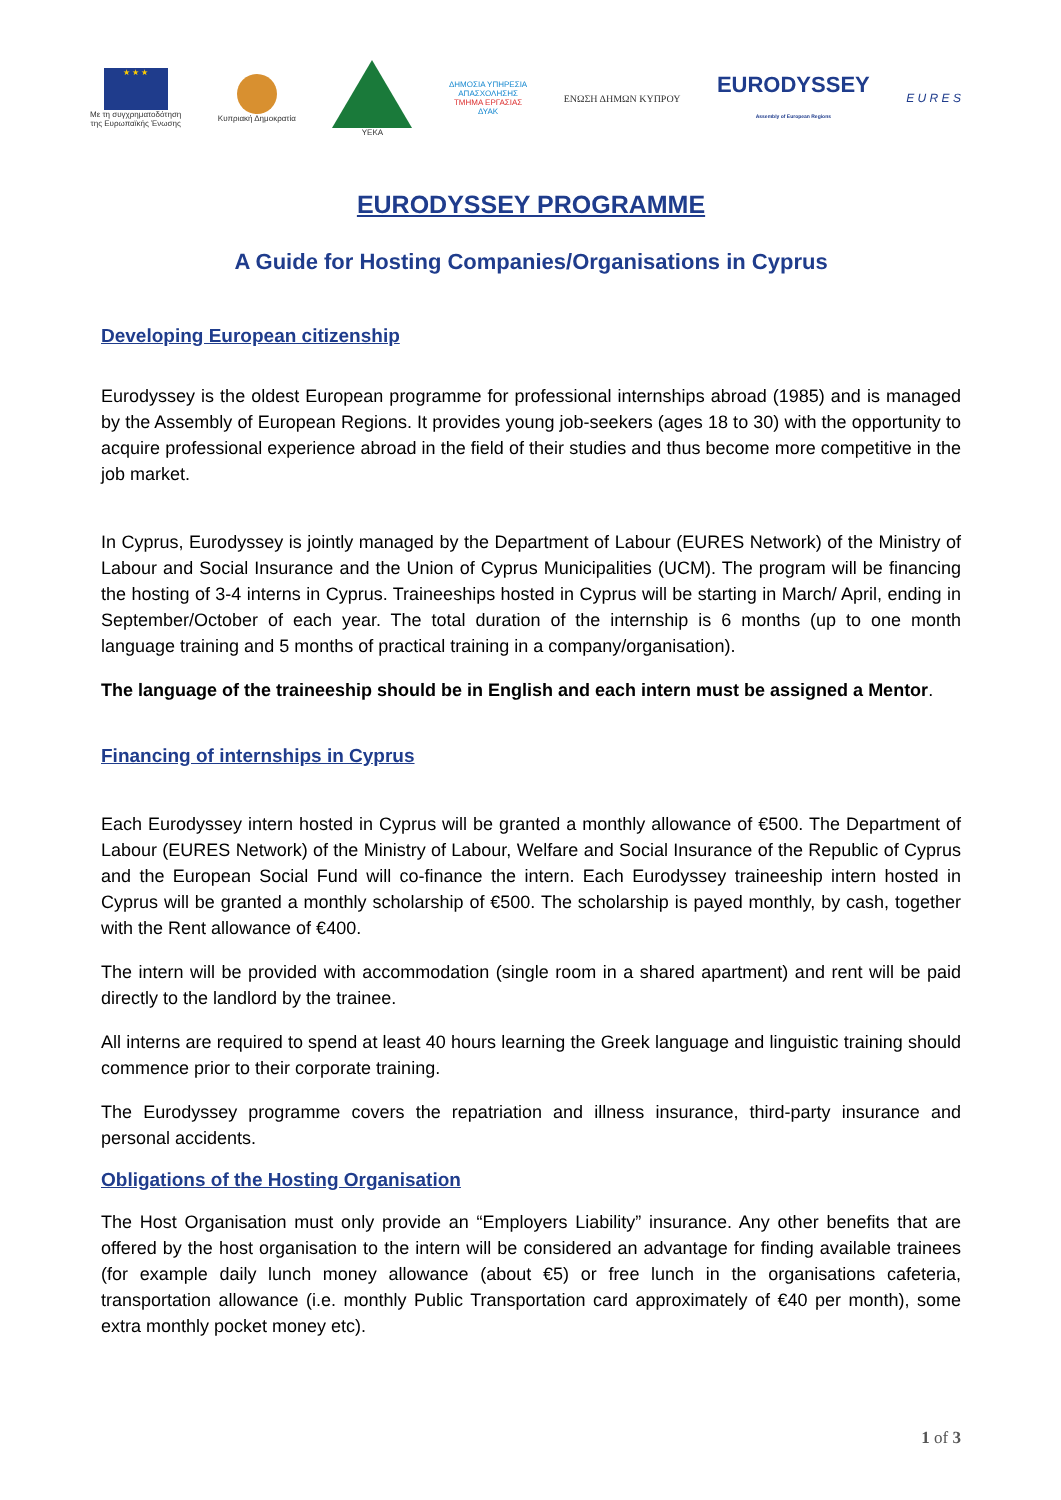★ ★ ★
Με τη συγχρηματοδότηση
της Ευρωπαϊκής Ένωσης
Κυπριακή Δημοκρατία YEKA
ΔΗΜΟΣΙΑ ΥΠΗΡΕΣΙΑ
ΑΠΑΣΧΟΛΗΣΗΣ
ΤΜΗΜΑ ΕΡΓΑΣΙΑΣ
ΔΥΑΚ
ΕΝΩΣΗ ΔΗΜΩΝ ΚΥΠΡΟΥ
EURODYSSEY
Assembly of European Regions
E U R E S
EURODYSSEY PROGRAMME
A Guide for Hosting Companies/Organisations in Cyprus
Developing European citizenship
Eurodyssey is the oldest European programme for professional internships abroad (1985) and is managed by the Assembly of European Regions. It provides young job-seekers (ages 18 to 30) with the opportunity to acquire professional experience abroad in the field of their studies and thus become more competitive in the job market.
In Cyprus, Eurodyssey is jointly managed by the Department of Labour (EURES Network) of the Ministry of Labour and Social Insurance and the Union of Cyprus Municipalities (UCM). The program will be financing the hosting of 3-4 interns in Cyprus. Traineeships hosted in Cyprus will be starting in March/ April, ending in September/October of each year. The total duration of the internship is 6 months (up to one month language training and 5 months of practical training in a company/organisation).
The language of the traineeship should be in English and each intern must be assigned a Mentor.
Financing of internships in Cyprus
Each Eurodyssey intern hosted in Cyprus will be granted a monthly allowance of €500. The Department of Labour (EURES Network) of the Ministry of Labour, Welfare and Social Insurance of the Republic of Cyprus and the European Social Fund will co-finance the intern. Each Eurodyssey traineeship intern hosted in Cyprus will be granted a monthly scholarship of €500. The scholarship is payed monthly, by cash, together with the Rent allowance of €400.
The intern will be provided with accommodation (single room in a shared apartment) and rent will be paid directly to the landlord by the trainee.
All interns are required to spend at least 40 hours learning the Greek language and linguistic training should commence prior to their corporate training.
The Eurodyssey programme covers the repatriation and illness insurance, third-party insurance and personal accidents.
Obligations of the Hosting Organisation
The Host Organisation must only provide an “Employers Liability” insurance. Any other benefits that are offered by the host organisation to the intern will be considered an advantage for finding available trainees (for example daily lunch money allowance (about €5) or free lunch in the organisations cafeteria, transportation allowance (i.e. monthly Public Transportation card approximately of €40 per month), some extra monthly pocket money etc).
1 of 3